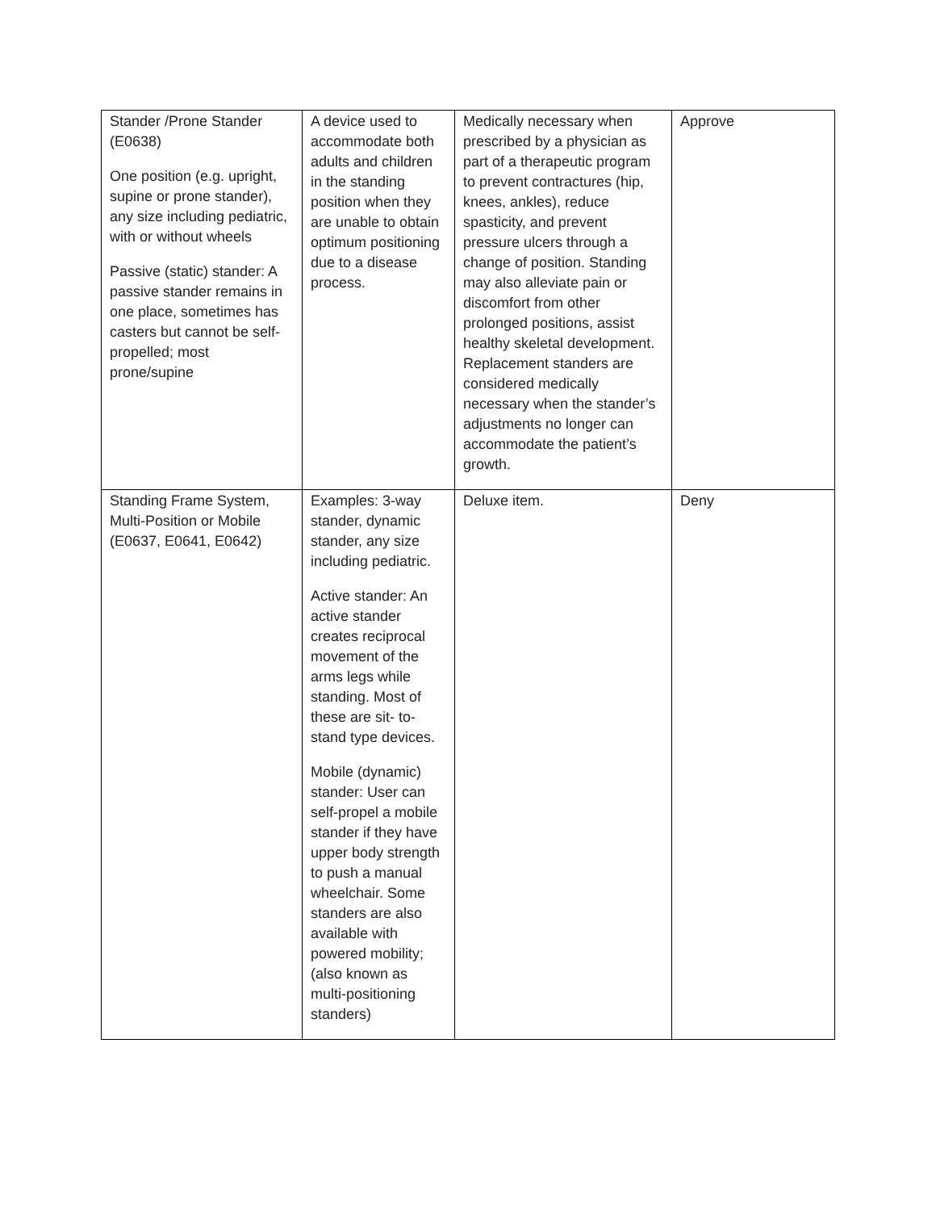| Stander /Prone Stander (E0638) One position (e.g. upright, supine or prone stander), any size including pediatric, with or without wheels Passive (static) stander: A passive stander remains in one place, sometimes has casters but cannot be self-propelled; most prone/supine | A device used to accommodate both adults and children in the standing position when they are unable to obtain optimum positioning due to a disease process. | Medically necessary when prescribed by a physician as part of a therapeutic program to prevent contractures (hip, knees, ankles), reduce spasticity, and prevent pressure ulcers through a change of position. Standing may also alleviate pain or discomfort from other prolonged positions, assist healthy skeletal development. Replacement standers are considered medically necessary when the stander’s adjustments no longer can accommodate the patient’s growth. | Approve |
| Standing Frame System, Multi-Position or Mobile (E0637, E0641, E0642) | Examples: 3-way stander, dynamic stander, any size including pediatric. Active stander: An active stander creates reciprocal movement of the arms legs while standing. Most of these are sit- to-stand type devices. Mobile (dynamic) stander: User can self-propel a mobile stander if they have upper body strength to push a manual wheelchair. Some standers are also available with powered mobility; (also known as multi-positioning standers) | Deluxe item. | Deny |